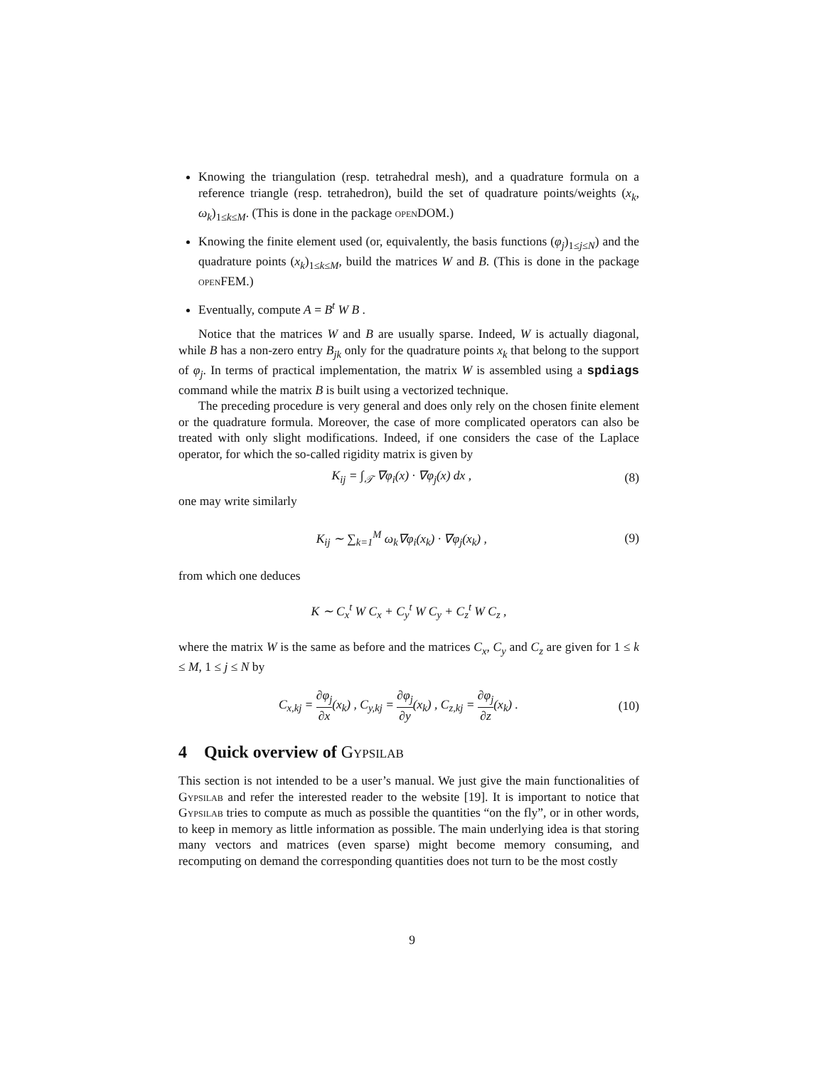Knowing the triangulation (resp. tetrahedral mesh), and a quadrature formula on a reference triangle (resp. tetrahedron), build the set of quadrature points/weights (x<sub>k</sub>, ω<sub>k</sub>)<sub>1≤k≤M</sub>. (This is done in the package open DOM.)
Knowing the finite element used (or, equivalently, the basis functions (φ<sub>j</sub>)<sub>1≤j≤N</sub>) and the quadrature points (x<sub>k</sub>)<sub>1≤k≤M</sub>, build the matrices W and B. (This is done in the package open FEM.)
Eventually, compute A = B<sup>t</sup> W B .
Notice that the matrices W and B are usually sparse. Indeed, W is actually diagonal, while B has a non-zero entry B<sub>jk</sub> only for the quadrature points x<sub>k</sub> that belong to the support of φ<sub>j</sub>. In terms of practical implementation, the matrix W is assembled using a spdiags command while the matrix B is built using a vectorized technique.
The preceding procedure is very general and does only rely on the chosen finite element or the quadrature formula. Moreover, the case of more complicated operators can also be treated with only slight modifications. Indeed, if one considers the case of the Laplace operator, for which the so-called rigidity matrix is given by
K<sub>ij</sub> = ∫<sub>𝒯</sub> ∇φ<sub>i</sub>(x) · ∇φ<sub>j</sub>(x) dx , (8)
one may write similarly
K<sub>ij</sub> ∼ ∑<sub>k=1</sub><sup>M</sup> ω<sub>k</sub>∇φ<sub>i</sub>(x<sub>k</sub>) · ∇φ<sub>j</sub>(x<sub>k</sub>) , (9)
from which one deduces
K ∼ C<sub>x</sub><sup>t</sup> W C<sub>x</sub> + C<sub>y</sub><sup>t</sup> W C<sub>y</sub> + C<sub>z</sub><sup>t</sup> W C<sub>z</sub> ,
where the matrix W is the same as before and the matrices C<sub>x</sub>, C<sub>y</sub> and C<sub>z</sub> are given for 1 ≤ k ≤ M, 1 ≤ j ≤ N by
C<sub>x,kj</sub> = ∂φ<sub>j</sub> ∂x(x<sub>k</sub>) , C<sub>y,kj</sub> = ∂φ<sub>j</sub> ∂y(x<sub>k</sub>) , C<sub>z,kj</sub> = ∂φ<sub>j</sub> ∂z(x<sub>k</sub>) . (10)
4 Quick overview of Gypsilab
This section is not intended to be a user’s manual. We just give the main functionalities of Gypsilab and refer the interested reader to the website [19]. It is important to notice that Gypsilab tries to compute as much as possible the quantities “on the fly”, or in other words, to keep in memory as little information as possible. The main underlying idea is that storing many vectors and matrices (even sparse) might become memory consuming, and recomputing on demand the corresponding quantities does not turn to be the most costly
9